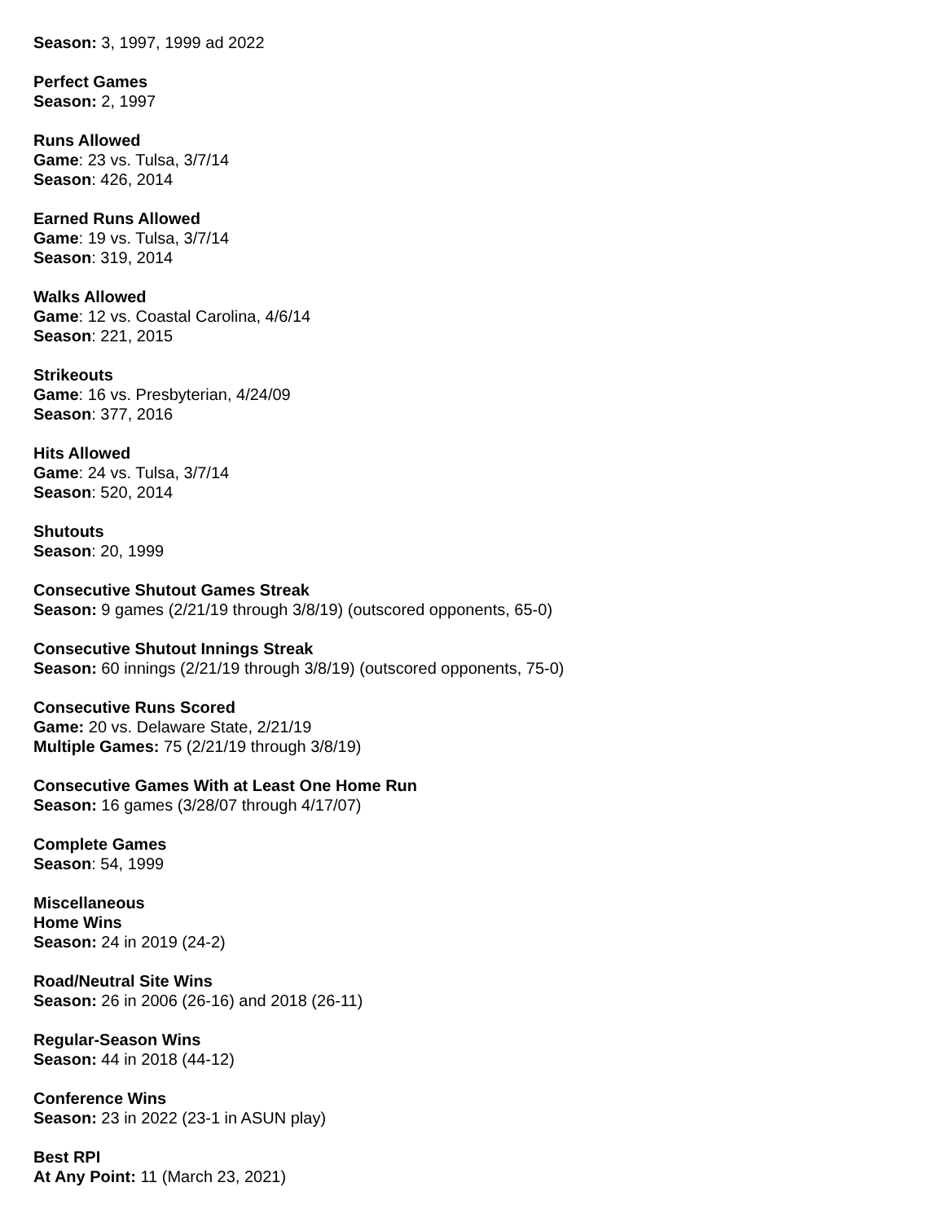Season: 3, 1997, 1999 ad 2022
Perfect Games
Season: 2, 1997
Runs Allowed
Game: 23 vs. Tulsa, 3/7/14
Season: 426, 2014
Earned Runs Allowed
Game: 19 vs. Tulsa, 3/7/14
Season: 319, 2014
Walks Allowed
Game: 12 vs. Coastal Carolina, 4/6/14
Season: 221, 2015
Strikeouts
Game: 16 vs. Presbyterian, 4/24/09
Season: 377, 2016
Hits Allowed
Game: 24 vs. Tulsa, 3/7/14
Season: 520, 2014
Shutouts
Season: 20, 1999
Consecutive Shutout Games Streak
Season: 9 games (2/21/19 through 3/8/19) (outscored opponents, 65-0)
Consecutive Shutout Innings Streak
Season: 60 innings (2/21/19 through 3/8/19) (outscored opponents, 75-0)
Consecutive Runs Scored
Game: 20 vs. Delaware State, 2/21/19
Multiple Games: 75 (2/21/19 through 3/8/19)
Consecutive Games With at Least One Home Run
Season: 16 games (3/28/07 through 4/17/07)
Complete Games
Season: 54, 1999
Miscellaneous
Home Wins
Season: 24 in 2019 (24-2)
Road/Neutral Site Wins
Season: 26 in 2006 (26-16) and 2018 (26-11)
Regular-Season Wins
Season: 44 in 2018 (44-12)
Conference Wins
Season: 23 in 2022 (23-1 in ASUN play)
Best RPI
At Any Point: 11 (March 23, 2021)